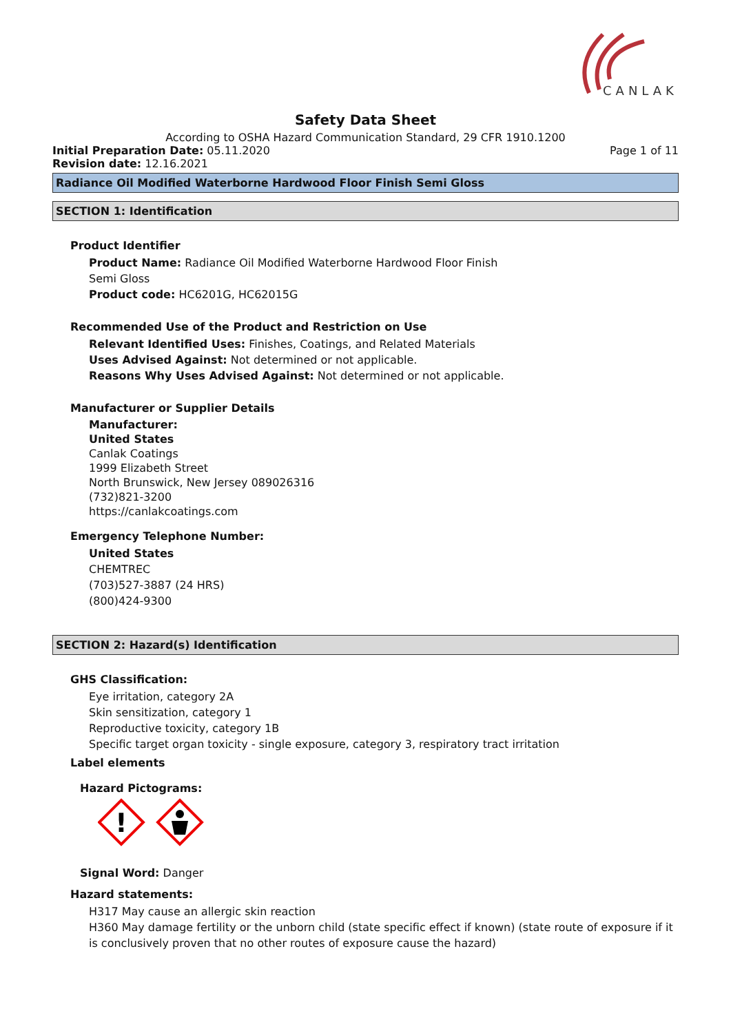CANLAK
Safety Data Sheet
According to OSHA Hazard Communication Standard, 29 CFR 1910.1200
Initial Preparation Date: 05.11.2020 Page 1 of 11
Revision date: 12.16.2021
Radiance Oil Modified Waterborne Hardwood Floor Finish Semi Gloss
SECTION 1: Identification
Product Identifier
Product Name: Radiance Oil Modified Waterborne Hardwood Floor Finish
Semi Gloss
Product code: HC6201G, HC62015G
Recommended Use of the Product and Restriction on Use
Relevant Identified Uses: Finishes, Coatings, and Related Materials
Uses Advised Against: Not determined or not applicable.
Reasons Why Uses Advised Against: Not determined or not applicable.
Manufacturer or Supplier Details
Manufacturer:
United States
Canlak Coatings
1999 Elizabeth Street
North Brunswick, New Jersey 089026316
(732)821-3200
https://canlakcoatings.com
Emergency Telephone Number:
United States
CHEMTREC
(703)527-3887 (24 HRS)
(800)424-9300
SECTION 2: Hazard(s) Identification
GHS Classification:
Eye irritation, category 2A
Skin sensitization, category 1
Reproductive toxicity, category 1B
Specific target organ toxicity - single exposure, category 3, respiratory tract irritation
Label elements
Hazard Pictograms:
!
Signal Word: Danger
Hazard statements:
H317 May cause an allergic skin reaction
H360 May damage fertility or the unborn child (state specific effect if known) (state route of exposure if it is conclusively proven that no other routes of exposure cause the hazard)